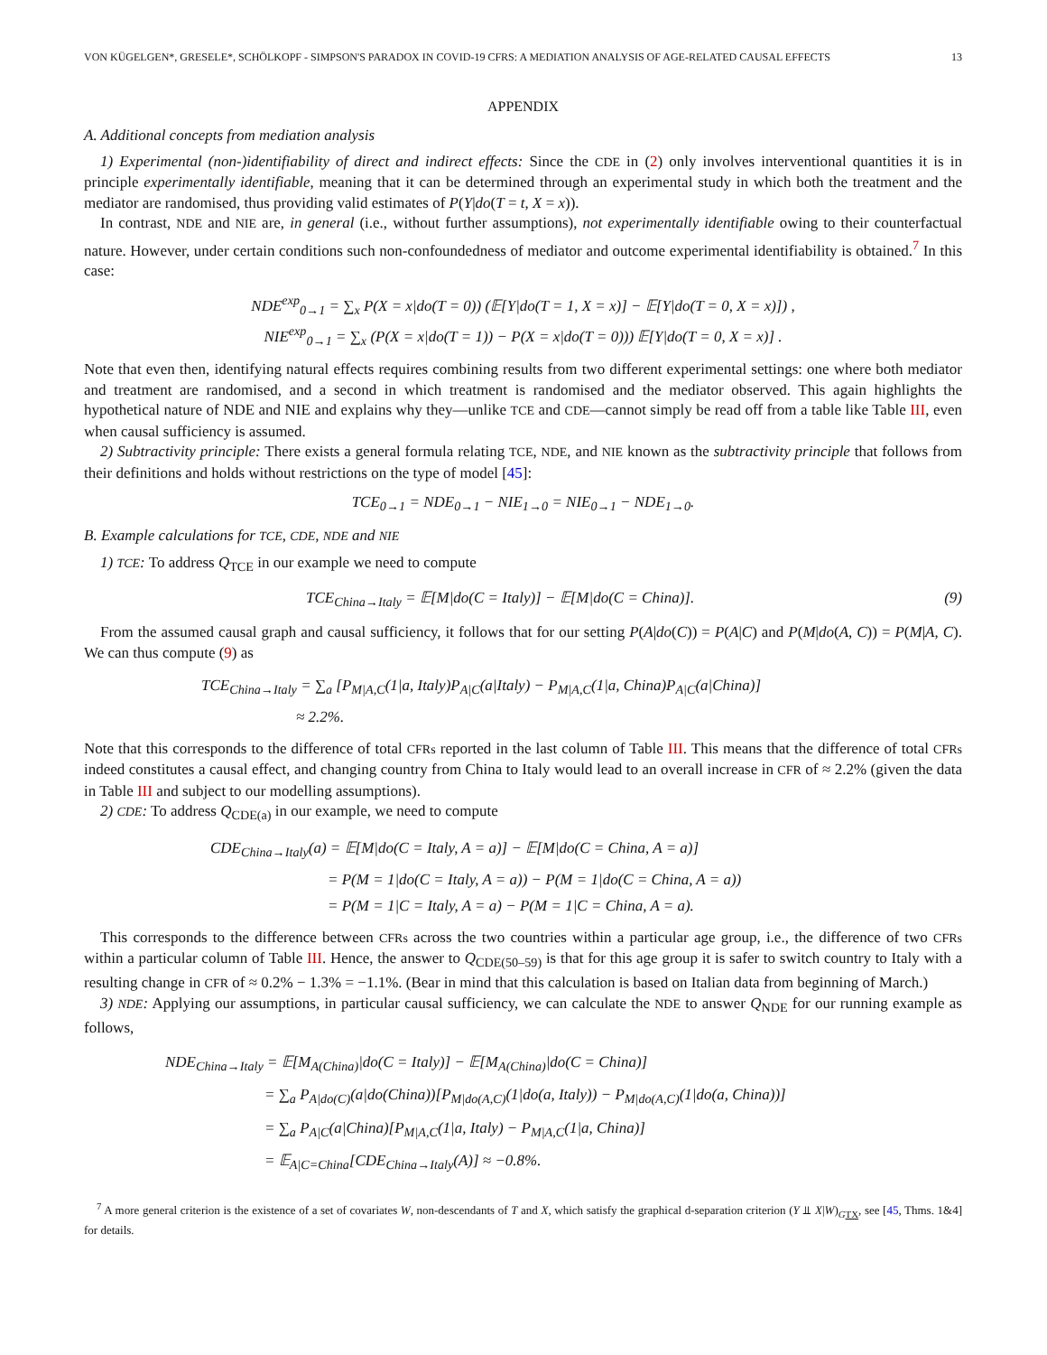VON KÜGELGEN*, GRESELE*, SCHÖLKOPF - SIMPSON'S PARADOX IN COVID-19 CFRS: A MEDIATION ANALYSIS OF AGE-RELATED CAUSAL EFFECTS 13
APPENDIX
A. Additional concepts from mediation analysis
1) Experimental (non-)identifiability of direct and indirect effects: Since the CDE in (2) only involves interventional quantities it is in principle experimentally identifiable, meaning that it can be determined through an experimental study in which both the treatment and the mediator are randomised, thus providing valid estimates of P(Y|do(T = t, X = x)).
In contrast, NDE and NIE are, in general (i.e., without further assumptions), not experimentally identifiable owing to their counterfactual nature. However, under certain conditions such non-confoundedness of mediator and outcome experimental identifiability is obtained.<sup>7</sup> In this case:
NDE<sup>exp</sup><sub>0→1</sub> = ∑<sub>x</sub> P(X = x|do(T = 0)) (𝔼[Y|do(T = 1, X = x)] − 𝔼[Y|do(T = 0, X = x)]) ,
NIE<sup>exp</sup><sub>0→1</sub> = ∑<sub>x</sub> (P(X = x|do(T = 1)) − P(X = x|do(T = 0))) 𝔼[Y|do(T = 0, X = x)] .
Note that even then, identifying natural effects requires combining results from two different experimental settings: one where both mediator and treatment are randomised, and a second in which treatment is randomised and the mediator observed. This again highlights the hypothetical nature of NDE and NIE and explains why they—unlike TCE and CDE—cannot simply be read off from a table like Table III, even when causal sufficiency is assumed.
2) Subtractivity principle: There exists a general formula relating TCE, NDE, and NIE known as the subtractivity principle that follows from their definitions and holds without restrictions on the type of model [45]:
TCE<sub>0→1</sub> = NDE<sub>0→1</sub> − NIE<sub>1→0</sub> = NIE<sub>0→1</sub> − NDE<sub>1→0</sub>.
B. Example calculations for TCE, CDE, NDE and NIE
1) TCE: To address Q<sub>TCE</sub> in our example we need to compute
TCE<sub>China→Italy</sub> = 𝔼[M|do(C = Italy)] − 𝔼[M|do(C = China)]. (9)
From the assumed causal graph and causal sufficiency, it follows that for our setting P(A|do(C)) = P(A|C) and P(M|do(A, C)) = P(M|A, C). We can thus compute (9) as
TCE<sub>China→Italy</sub> = ∑<sub>a</sub> [P<sub>M|A,C</sub>(1|a, Italy)P<sub>A|C</sub>(a|Italy) − P<sub>M|A,C</sub>(1|a, China)P<sub>A|C</sub>(a|China)]
≈ 2.2%.
Note that this corresponds to the difference of total CFRs reported in the last column of Table III. This means that the difference of total CFRs indeed constitutes a causal effect, and changing country from China to Italy would lead to an overall increase in CFR of ≈ 2.2% (given the data in Table III and subject to our modelling assumptions).
2) CDE: To address Q<sub>CDE(a)</sub> in our example, we need to compute
CDE<sub>China→Italy</sub>(a) = 𝔼[M|do(C = Italy, A = a)] − 𝔼[M|do(C = China, A = a)]
= P(M = 1|do(C = Italy, A = a)) − P(M = 1|do(C = China, A = a))
= P(M = 1|C = Italy, A = a) − P(M = 1|C = China, A = a).
This corresponds to the difference between CFRs across the two countries within a particular age group, i.e., the difference of two CFRs within a particular column of Table III. Hence, the answer to Q<sub>CDE(50–59)</sub> is that for this age group it is safer to switch country to Italy with a resulting change in CFR of ≈ 0.2% − 1.3% = −1.1%. (Bear in mind that this calculation is based on Italian data from beginning of March.)
3) NDE: Applying our assumptions, in particular causal sufficiency, we can calculate the NDE to answer Q<sub>NDE</sub> for our running example as follows,
NDE<sub>China→Italy</sub> = 𝔼[M<sub>A(China)</sub>|do(C = Italy)] − 𝔼[M<sub>A(China)</sub>|do(C = China)]
= ∑<sub>a</sub> P<sub>A|do(C)</sub>(a|do(China))[P<sub>M|do(A,C)</sub>(1|do(a, Italy)) − P<sub>M|do(A,C)</sub>(1|do(a, China))]
= ∑<sub>a</sub> P<sub>A|C</sub>(a|China)[P<sub>M|A,C</sub>(1|a, Italy) − P<sub>M|A,C</sub>(1|a, China)]
= 𝔼<sub>A|C=China</sub>[CDE<sub>China→Italy</sub>(A)] ≈ −0.8%.
<sup>7</sup> A more general criterion is the existence of a set of covariates W, non-descendants of T and X, which satisfy the graphical d-separation criterion (Y ⫫ X|W)<sub>GTX</sub>, see [45, Thms. 1&4] for details.